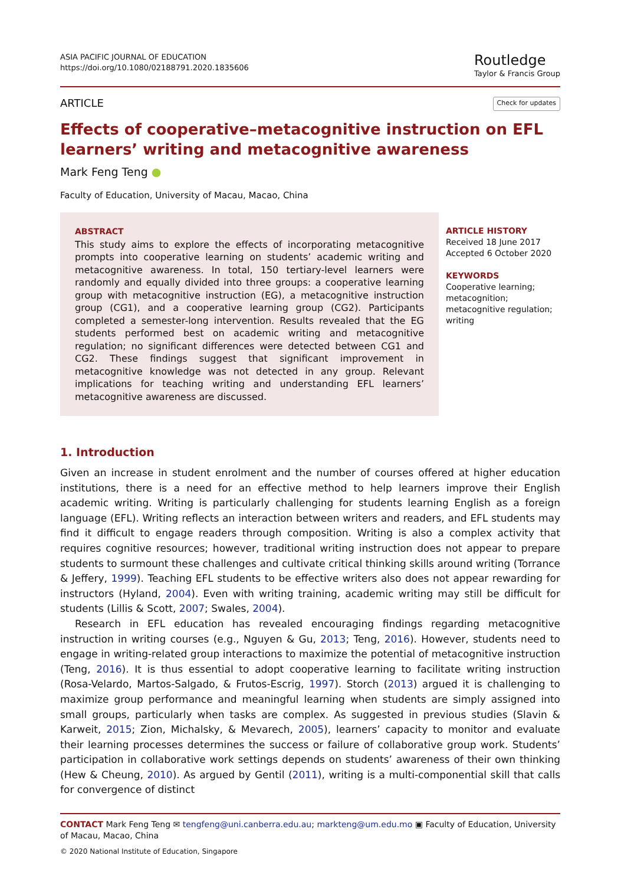ASIA PACIFIC JOURNAL OF EDUCATION
https://doi.org/10.1080/02188791.2020.1835606
Routledge
Taylor & Francis Group
ARTICLE Check for updates
Effects of cooperative–metacognitive instruction on EFL learners’ writing and metacognitive awareness
Mark Feng Teng ●
Faculty of Education, University of Macau, Macao, China
ABSTRACT
This study aims to explore the effects of incorporating metacognitive prompts into cooperative learning on students’ academic writing and metacognitive awareness. In total, 150 tertiary-level learners were randomly and equally divided into three groups: a cooperative learning group with metacognitive instruction (EG), a metacognitive instruction group (CG1), and a cooperative learning group (CG2). Participants completed a semester-long intervention. Results revealed that the EG students performed best on academic writing and metacognitive regulation; no significant differences were detected between CG1 and CG2. These findings suggest that significant improvement in metacognitive knowledge was not detected in any group. Relevant implications for teaching writing and understanding EFL learners’ metacognitive awareness are discussed.
ARTICLE HISTORY
Received 18 June 2017
Accepted 6 October 2020
KEYWORDS
Cooperative learning;
metacognition;
metacognitive regulation;
writing
1. Introduction
Given an increase in student enrolment and the number of courses offered at higher education institutions, there is a need for an effective method to help learners improve their English academic writing. Writing is particularly challenging for students learning English as a foreign language (EFL). Writing reflects an interaction between writers and readers, and EFL students may find it difficult to engage readers through composition. Writing is also a complex activity that requires cognitive resources; however, traditional writing instruction does not appear to prepare students to surmount these challenges and cultivate critical thinking skills around writing (Torrance & Jeffery, 1999). Teaching EFL students to be effective writers also does not appear rewarding for instructors (Hyland, 2004). Even with writing training, academic writing may still be difficult for students (Lillis & Scott, 2007; Swales, 2004).
Research in EFL education has revealed encouraging findings regarding metacognitive instruction in writing courses (e.g., Nguyen & Gu, 2013; Teng, 2016). However, students need to engage in writing-related group interactions to maximize the potential of metacognitive instruction (Teng, 2016). It is thus essential to adopt cooperative learning to facilitate writing instruction (Rosa-Velardo, Martos-Salgado, & Frutos-Escrig, 1997). Storch (2013) argued it is challenging to maximize group performance and meaningful learning when students are simply assigned into small groups, particularly when tasks are complex. As suggested in previous studies (Slavin & Karweit, 2015; Zion, Michalsky, & Mevarech, 2005), learners’ capacity to monitor and evaluate their learning processes determines the success or failure of collaborative group work. Students’ participation in collaborative work settings depends on students’ awareness of their own thinking (Hew & Cheung, 2010). As argued by Gentil (2011), writing is a multi-componential skill that calls for convergence of distinct
CONTACT Mark Feng Teng ✉ tengfeng@uni.canberra.edu.au; markteng@um.edu.mo ▣ Faculty of Education, University of Macau, Macao, China
© 2020 National Institute of Education, Singapore